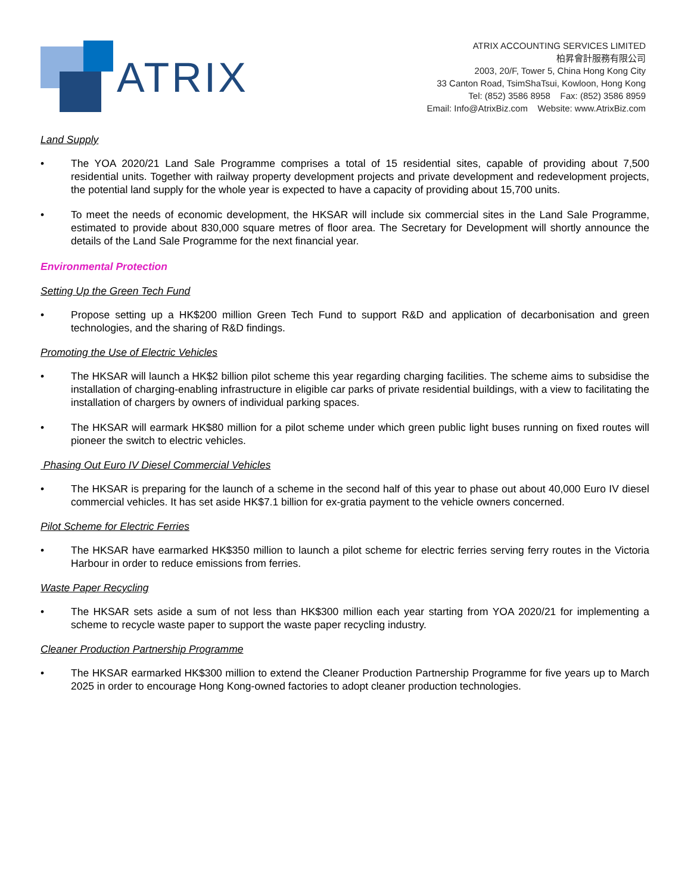ATRIX
ATRIX ACCOUNTING SERVICES LIMITED
柏昇會計服務有限公司
2003, 20/F, Tower 5, China Hong Kong City
33 Canton Road, TsimShaTsui, Kowloon, Hong Kong
Tel: (852) 3586 8958 Fax: (852) 3586 8959
Email: Info@AtrixBiz.com Website: www.AtrixBiz.com
Land Supply
• The YOA 2020/21 Land Sale Programme comprises a total of 15 residential sites, capable of providing about 7,500 residential units. Together with railway property development projects and private development and redevelopment projects, the potential land supply for the whole year is expected to have a capacity of providing about 15,700 units.
• To meet the needs of economic development, the HKSAR will include six commercial sites in the Land Sale Programme, estimated to provide about 830,000 square metres of floor area. The Secretary for Development will shortly announce the details of the Land Sale Programme for the next financial year.
Environmental Protection
Setting Up the Green Tech Fund
• Propose setting up a HK$200 million Green Tech Fund to support R&D and application of decarbonisation and green technologies, and the sharing of R&D findings.
Promoting the Use of Electric Vehicles
• The HKSAR will launch a HK$2 billion pilot scheme this year regarding charging facilities. The scheme aims to subsidise the installation of charging-enabling infrastructure in eligible car parks of private residential buildings, with a view to facilitating the installation of chargers by owners of individual parking spaces.
• The HKSAR will earmark HK$80 million for a pilot scheme under which green public light buses running on fixed routes will pioneer the switch to electric vehicles.
Phasing Out Euro IV Diesel Commercial Vehicles
• The HKSAR is preparing for the launch of a scheme in the second half of this year to phase out about 40,000 Euro IV diesel commercial vehicles. It has set aside HK$7.1 billion for ex-gratia payment to the vehicle owners concerned.
Pilot Scheme for Electric Ferries
• The HKSAR have earmarked HK$350 million to launch a pilot scheme for electric ferries serving ferry routes in the Victoria Harbour in order to reduce emissions from ferries.
Waste Paper Recycling
• The HKSAR sets aside a sum of not less than HK$300 million each year starting from YOA 2020/21 for implementing a scheme to recycle waste paper to support the waste paper recycling industry.
Cleaner Production Partnership Programme
• The HKSAR earmarked HK$300 million to extend the Cleaner Production Partnership Programme for five years up to March 2025 in order to encourage Hong Kong-owned factories to adopt cleaner production technologies.